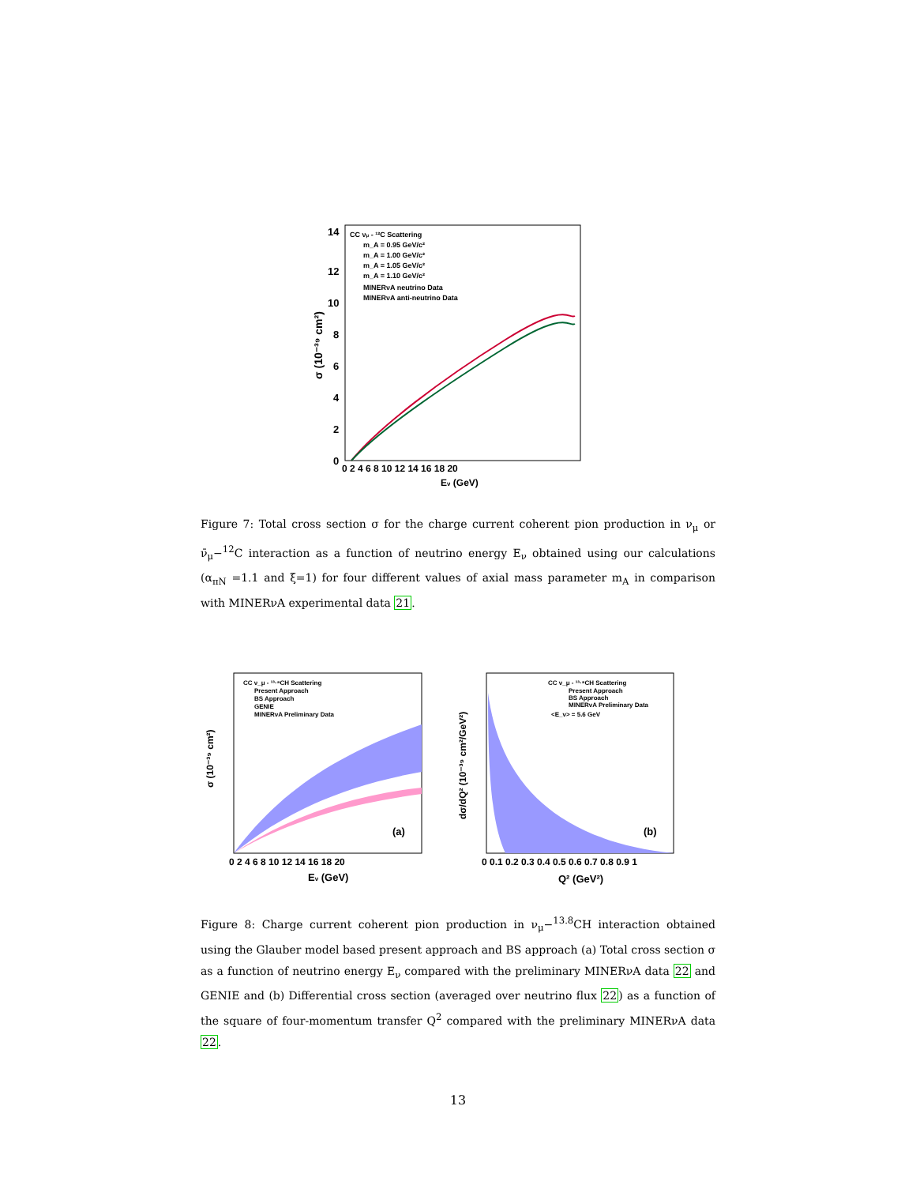14
12
10
8
6
4
2
0
0 2 4 6 8 10 12 14 16 18 20
Eν (GeV)
σ (10⁻³⁹ cm²)
CC νμ - ¹²C Scattering
m_A = 0.95 GeV/c²
m_A = 1.00 GeV/c²
m_A = 1.05 GeV/c²
m_A = 1.10 GeV/c²
MINERνA neutrino Data
MINERνA anti-neutrino Data
Figure 7: Total cross section σ for the charge current coherent pion production in ν<sub>μ</sub> or ν̄<sub>μ</sub>−<sup>12</sup>C interaction as a function of neutrino energy E<sub>ν</sub> obtained using our calculations (α<sub>πN</sub> =1.1 and ξ=1) for four different values of axial mass parameter m<sub>A</sub> in comparison with MINERνA experimental data 21.
CC ν_μ - ¹³·⁸CH Scattering
Present Approach
BS Approach
GENIE
MINERνA Preliminary Data
(a)
0 2 4 6 8 10 12 14 16 18 20
Eν (GeV)
σ (10⁻³⁹ cm²)
CC ν_μ - ¹³·⁸CH Scattering
Present Approach
BS Approach
MINERνA Preliminary Data
<E_ν> = 5.6 GeV
(b)
0 0.1 0.2 0.3 0.4 0.5 0.6 0.7 0.8 0.9 1
Q² (GeV²)
dσ/dQ² (10⁻³⁹ cm²/GeV²)
Figure 8: Charge current coherent pion production in ν<sub>μ</sub>−<sup>13.8</sup>CH interaction obtained using the Glauber model based present approach and BS approach (a) Total cross section σ as a function of neutrino energy E<sub>ν</sub> compared with the preliminary MINERνA data 22 and GENIE and (b) Differential cross section (averaged over neutrino flux 22) as a function of the square of four-momentum transfer Q<sup>2</sup> compared with the preliminary MINERνA data 22.
13